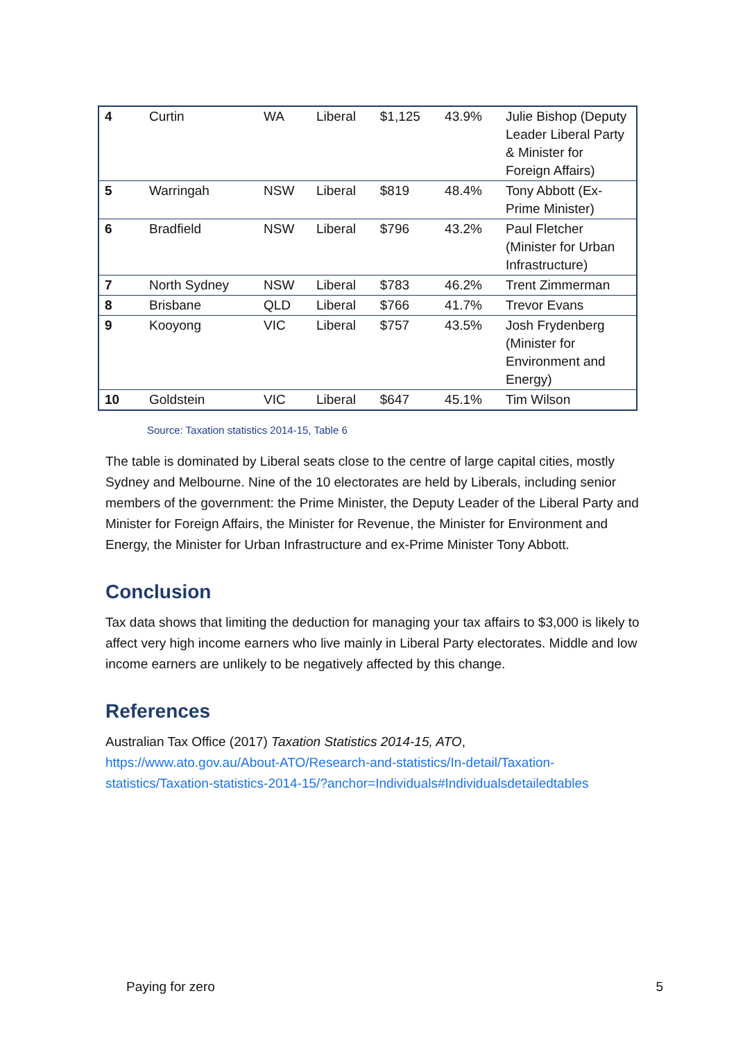| 4 | Curtin | WA | Liberal | $1,125 | 43.9% | Julie Bishop (Deputy Leader Liberal Party & Minister for Foreign Affairs) |
| 5 | Warringah | NSW | Liberal | $819 | 48.4% | Tony Abbott (Ex-Prime Minister) |
| 6 | Bradfield | NSW | Liberal | $796 | 43.2% | Paul Fletcher (Minister for Urban Infrastructure) |
| 7 | North Sydney | NSW | Liberal | $783 | 46.2% | Trent Zimmerman |
| 8 | Brisbane | QLD | Liberal | $766 | 41.7% | Trevor Evans |
| 9 | Kooyong | VIC | Liberal | $757 | 43.5% | Josh Frydenberg (Minister for Environment and Energy) |
| 10 | Goldstein | VIC | Liberal | $647 | 45.1% | Tim Wilson |
Source: Taxation statistics 2014-15, Table 6
The table is dominated by Liberal seats close to the centre of large capital cities, mostly Sydney and Melbourne. Nine of the 10 electorates are held by Liberals, including senior members of the government: the Prime Minister, the Deputy Leader of the Liberal Party and Minister for Foreign Affairs, the Minister for Revenue, the Minister for Environment and Energy, the Minister for Urban Infrastructure and ex-Prime Minister Tony Abbott.
Conclusion
Tax data shows that limiting the deduction for managing your tax affairs to $3,000 is likely to affect very high income earners who live mainly in Liberal Party electorates. Middle and low income earners are unlikely to be negatively affected by this change.
References
Australian Tax Office (2017) Taxation Statistics 2014-15, ATO, https://www.ato.gov.au/About-ATO/Research-and-statistics/In-detail/Taxation-statistics/Taxation-statistics-2014-15/?anchor=Individuals#Individualsdetailedtables
Paying for zero 5